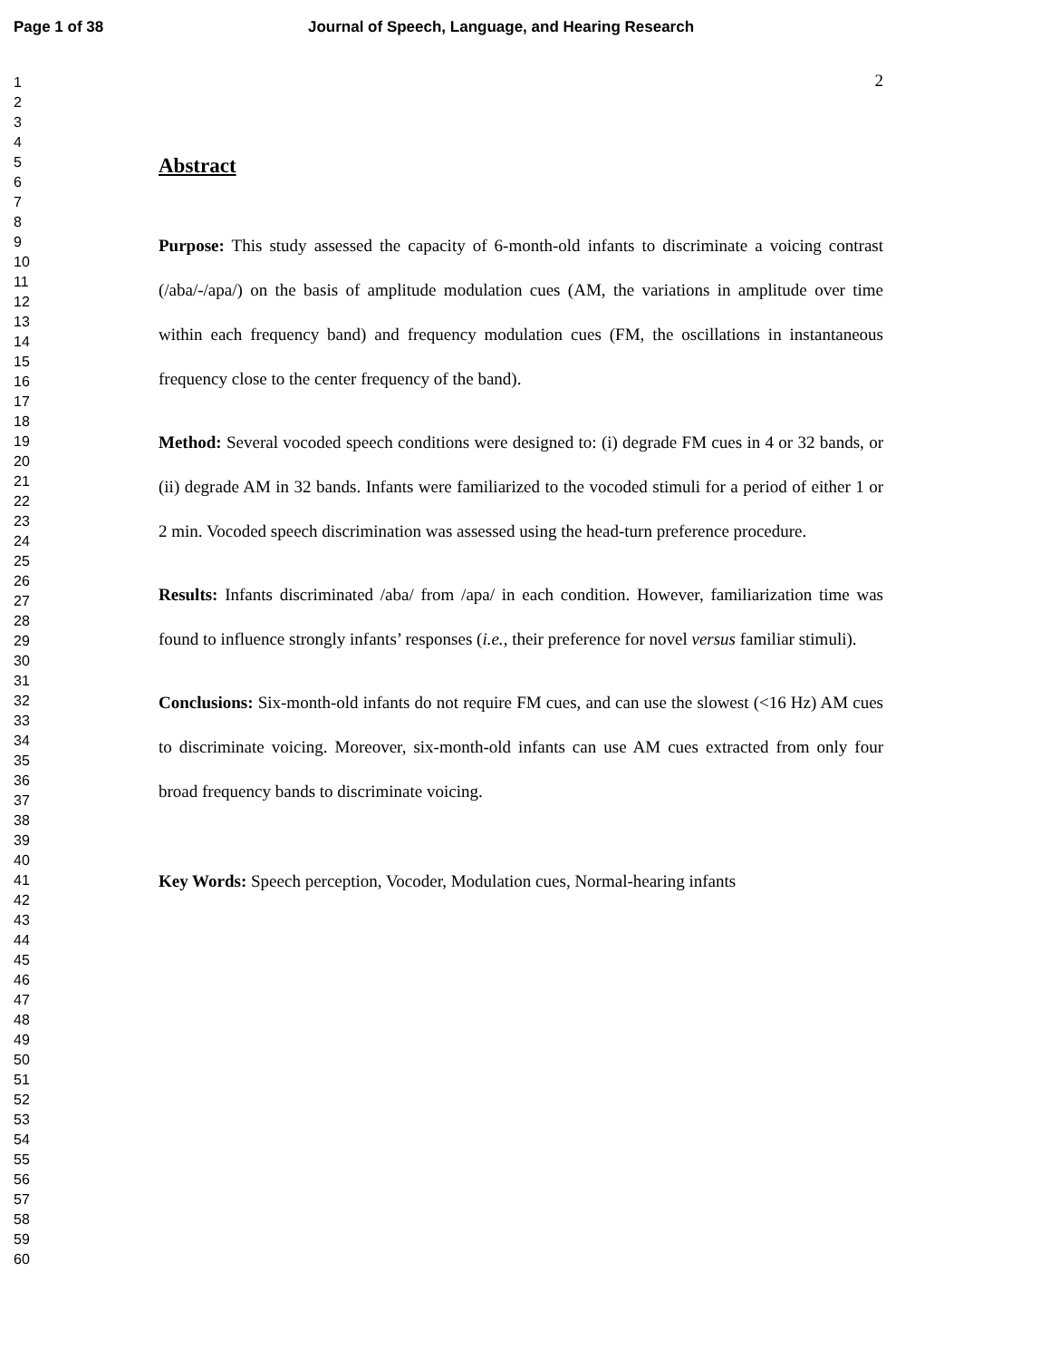Page 1 of 38 Journal of Speech, Language, and Hearing Research
1
2
3
4
5
6
7
8
9
10
11
12
13
14
15
16
17
18
19
20
21
22
23
24
25
26
27
28
29
30
31
32
33
34
35
36
37
38
39
40
41
42
43
44
45
46
47
48
49
50
51
52
53
54
55
56
57
58
59
60
2
Abstract
Purpose: This study assessed the capacity of 6-month-old infants to discriminate a voicing contrast (/aba/-/apa/) on the basis of amplitude modulation cues (AM, the variations in amplitude over time within each frequency band) and frequency modulation cues (FM, the oscillations in instantaneous frequency close to the center frequency of the band).
Method: Several vocoded speech conditions were designed to: (i) degrade FM cues in 4 or 32 bands, or (ii) degrade AM in 32 bands. Infants were familiarized to the vocoded stimuli for a period of either 1 or 2 min. Vocoded speech discrimination was assessed using the head-turn preference procedure.
Results: Infants discriminated /aba/ from /apa/ in each condition. However, familiarization time was found to influence strongly infants’ responses (i.e., their preference for novel versus familiar stimuli).
Conclusions: Six-month-old infants do not require FM cues, and can use the slowest (<16 Hz) AM cues to discriminate voicing. Moreover, six-month-old infants can use AM cues extracted from only four broad frequency bands to discriminate voicing.
Key Words: Speech perception, Vocoder, Modulation cues, Normal-hearing infants